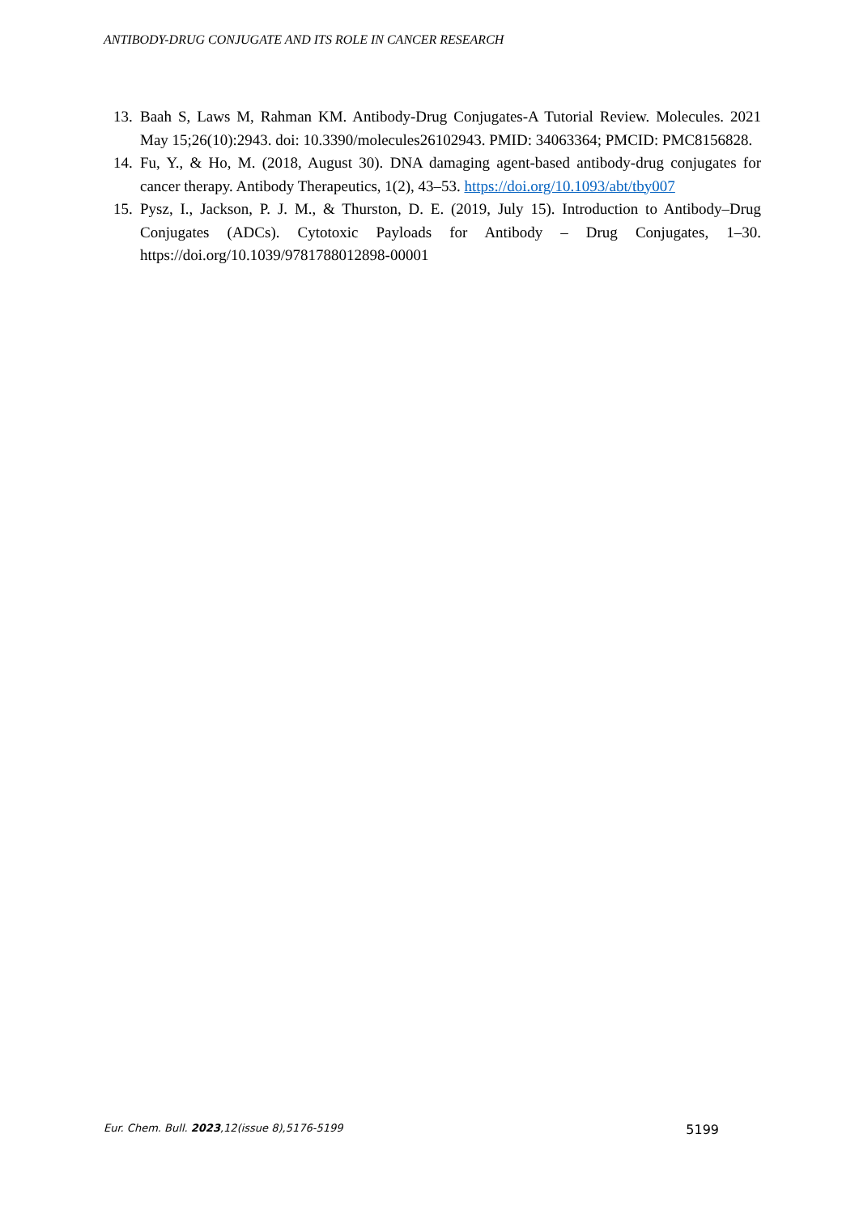ANTIBODY-DRUG CONJUGATE AND ITS ROLE IN CANCER RESEARCH
13. Baah S, Laws M, Rahman KM. Antibody-Drug Conjugates-A Tutorial Review. Molecules. 2021 May 15;26(10):2943. doi: 10.3390/molecules26102943. PMID: 34063364; PMCID: PMC8156828.
14. Fu, Y., & Ho, M. (2018, August 30). DNA damaging agent-based antibody-drug conjugates for cancer therapy. Antibody Therapeutics, 1(2), 43–53. https://doi.org/10.1093/abt/tby007
15. Pysz, I., Jackson, P. J. M., & Thurston, D. E. (2019, July 15). Introduction to Antibody–Drug Conjugates (ADCs). Cytotoxic Payloads for Antibody – Drug Conjugates, 1–30. https://doi.org/10.1039/9781788012898-00001
Eur. Chem. Bull. 2023,12(issue 8),5176-5199 5199